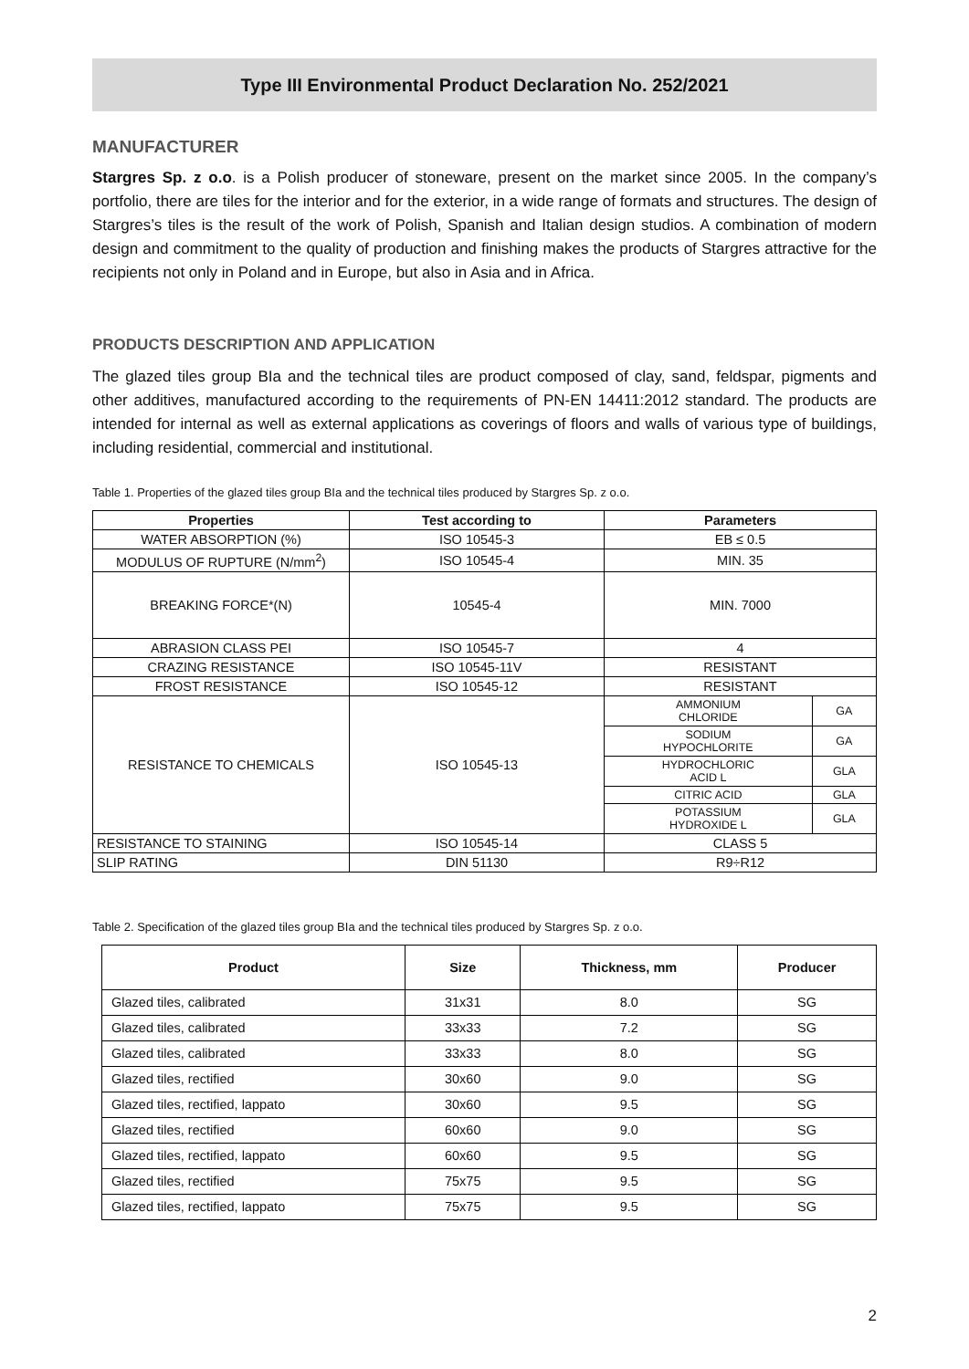Type III Environmental Product Declaration No. 252/2021
MANUFACTURER
Stargres Sp. z o.o. is a Polish producer of stoneware, present on the market since 2005. In the company’s portfolio, there are tiles for the interior and for the exterior, in a wide range of formats and structures. The design of Stargres’s tiles is the result of the work of Polish, Spanish and Italian design studios. A combination of modern design and commitment to the quality of production and finishing makes the products of Stargres attractive for the recipients not only in Poland and in Europe, but also in Asia and in Africa.
PRODUCTS DESCRIPTION AND APPLICATION
The glazed tiles group BIa and the technical tiles are product composed of clay, sand, feldspar, pigments and other additives, manufactured according to the requirements of PN-EN 14411:2012 standard. The products are intended for internal as well as external applications as coverings of floors and walls of various type of buildings, including residential, commercial and institutional.
Table 1. Properties of the glazed tiles group BIa and the technical tiles produced by Stargres Sp. z o.o.
| Properties | Test according to | Parameters | |
| --- | --- | --- | --- |
| WATER ABSORPTION (%) | ISO 10545-3 | EB ≤ 0.5 | |
| MODULUS OF RUPTURE (N/mm<sup>2</sup>) | ISO 10545-4 | MIN. 35 | |
| BREAKING FORCE*(N) | 10545-4 | MIN. 7000 | |
| ABRASION CLASS PEI | ISO 10545-7 | 4 | |
| CRAZING RESISTANCE | ISO 10545-11V | RESISTANT | |
| FROST RESISTANCE | ISO 10545-12 | RESISTANT | |
| RESISTANCE TO CHEMICALS | ISO 10545-13 | AMMONIUM CHLORIDE | GA |
| | | SODIUM HYPOCHLORITE | GA |
| | | HYDROCHLORIC ACID L | GLA |
| | | CITRIC ACID | GLA |
| | | POTASSIUM HYDROXIDE L | GLA |
| RESISTANCE TO STAINING | ISO 10545-14 | CLASS 5 | |
| SLIP RATING | DIN 51130 | R9÷R12 | |
Table 2. Specification of the glazed tiles group BIa and the technical tiles produced by Stargres Sp. z o.o.
| Product | Size | Thickness, mm | Producer |
| --- | --- | --- | --- |
| Glazed tiles, calibrated | 31x31 | 8.0 | SG |
| Glazed tiles, calibrated | 33x33 | 7.2 | SG |
| Glazed tiles, calibrated | 33x33 | 8.0 | SG |
| Glazed tiles, rectified | 30x60 | 9.0 | SG |
| Glazed tiles, rectified, lappato | 30x60 | 9.5 | SG |
| Glazed tiles, rectified | 60x60 | 9.0 | SG |
| Glazed tiles, rectified, lappato | 60x60 | 9.5 | SG |
| Glazed tiles, rectified | 75x75 | 9.5 | SG |
| Glazed tiles, rectified, lappato | 75x75 | 9.5 | SG |
2